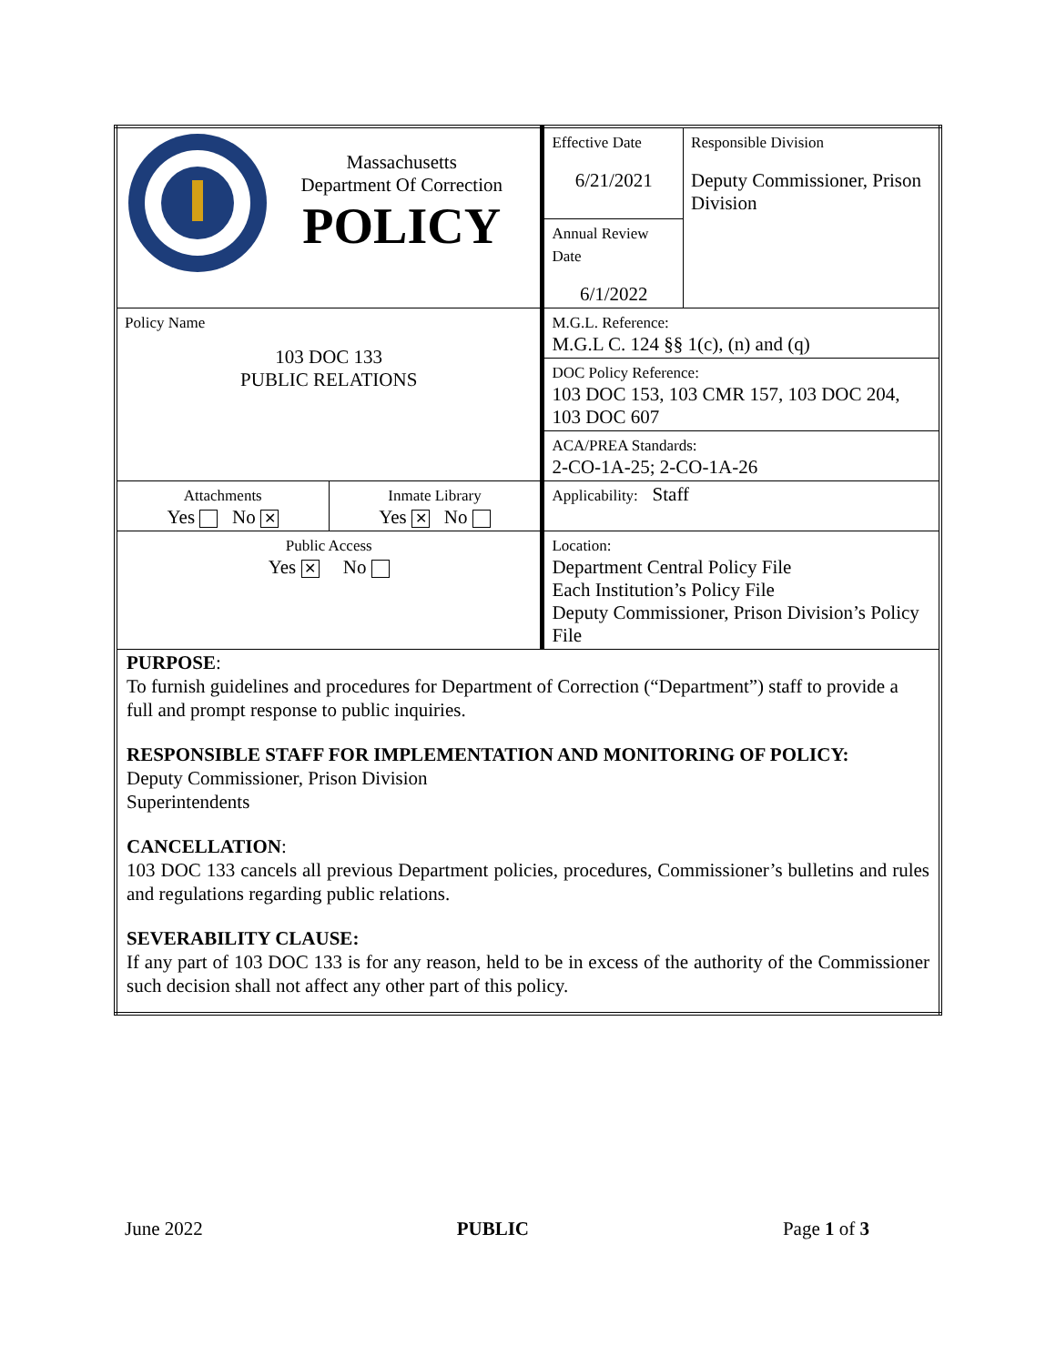| Massachusetts Department Of Correction POLICY | | Effective Date 6/21/2021 | Responsible Division Deputy Commissioner, Prison Division |
| | | Annual Review Date 6/1/2022 | |
| Policy Name 103 DOC 133 PUBLIC RELATIONS | | M.G.L. Reference: M.G.L C. 124 §§ 1(c), (n) and (q) | |
| | | DOC Policy Reference: 103 DOC 153, 103 CMR 157, 103 DOC 204, 103 DOC 607 | |
| | | ACA/PREA Standards: 2-CO-1A-25; 2-CO-1A-26 | |
| Attachments Yes No ✕ | Inmate Library Yes ✕ No | Applicability: Staff | |
| Public Access Yes ✕ No | | Location: Department Central Policy File Each Institution’s Policy File Deputy Commissioner, Prison Division’s Policy File | |
| PURPOSE : To furnish guidelines and procedures for Department of Correction (“Department”) staff to provide a full and prompt response to public inquiries. RESPONSIBLE STAFF FOR IMPLEMENTATION AND MONITORING OF POLICY: Deputy Commissioner, Prison Division Superintendents CANCELLATION : 103 DOC 133 cancels all previous Department policies, procedures, Commissioner’s bulletins and rules and regulations regarding public relations. SEVERABILITY CLAUSE: If any part of 103 DOC 133 is for any reason, held to be in excess of the authority of the Commissioner such decision shall not affect any other part of this policy. | | | |
June 2022 PUBLIC Page 1 of 3